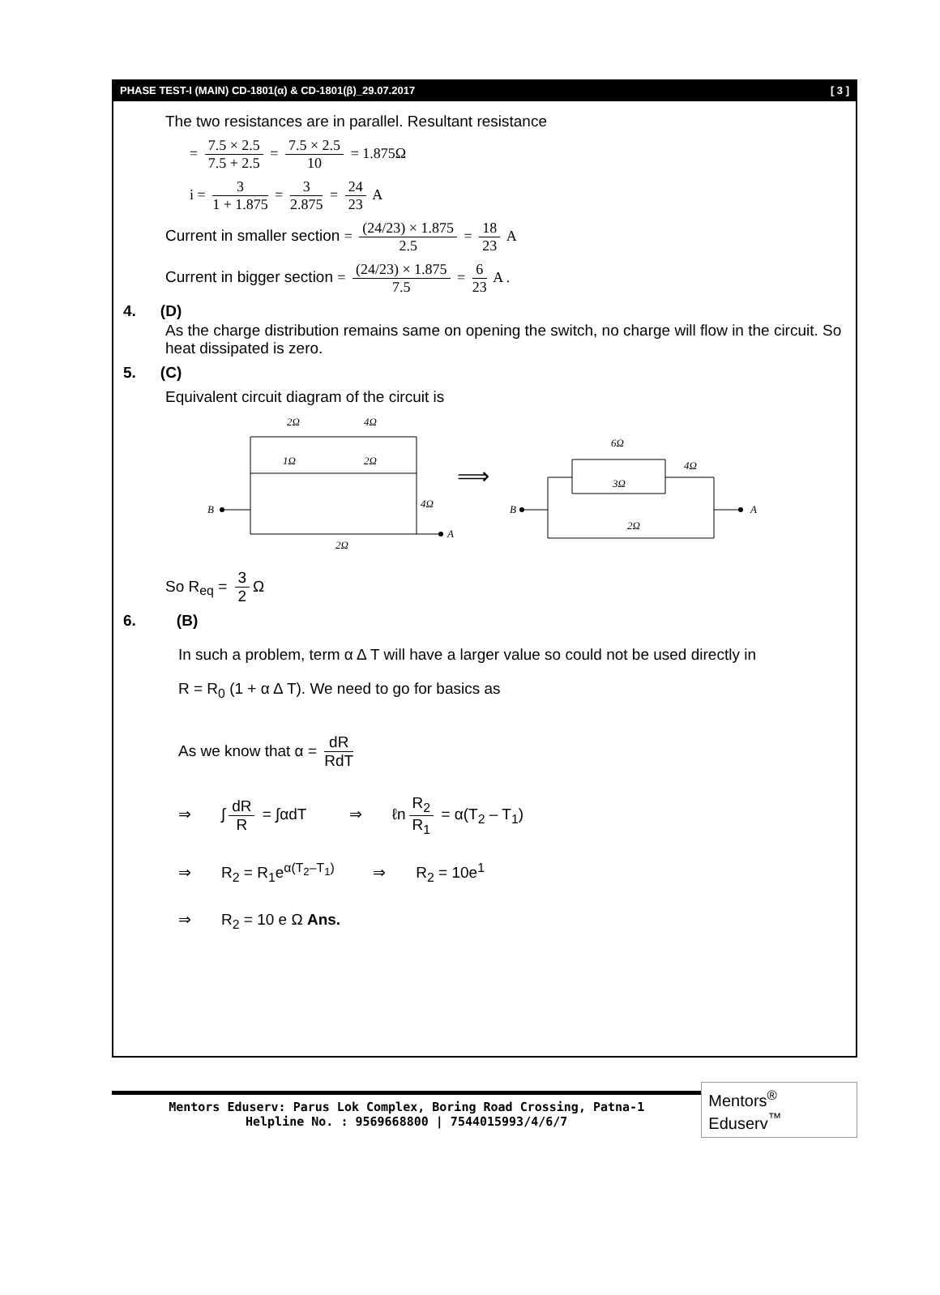PHASE TEST-I (MAIN) CD-1801(α) & CD-1801(β)_29.07.2017 [ 3 ]
The two resistances are in parallel. Resultant resistance
= 7.5 × 2.5 7.5 + 2.5 = 7.5 × 2.5 10 = 1.875Ω
i = 3 1 + 1.875 = 3 2.875 = 24 23 A
Current in smaller section = (24/23) × 1.875 2.5 = 18 23 A
Current in bigger section = (24/23) × 1.875 7.5 = 6 23 A .
4. (D)
As the charge distribution remains same on opening the switch, no charge will flow in the circuit. So heat dissipated is zero.
5. (C)
Equivalent circuit diagram of the circuit is
2Ω
4Ω
1Ω
2Ω
4Ω
2Ω
B
A
⟹
6Ω
3Ω
4Ω
2Ω
B
A
So R<sub>eq</sub> = 3 2 Ω
6. (B)
In such a problem, term α Δ T will have a larger value so could not be used directly in
R = R<sub>0</sub> (1 + α Δ T). We need to go for basics as
As we know that α = dR RdT
⇒ ∫ dR R = ∫αdT ⇒ ℓn R<sub>2</sub> R<sub>1</sub> = α(T<sub>2</sub> – T<sub>1</sub>)
⇒ R<sub>2</sub> = R<sub>1</sub>e<sup>α(T<sub>2</sub>–T<sub>1</sub>)</sup> ⇒ R<sub>2</sub> = 10e<sup>1</sup>
⇒ R<sub>2</sub> = 10 e Ω Ans.
Mentors Eduserv: Parus Lok Complex, Boring Road Crossing, Patna-1
Helpline No. : 9569668800 | 7544015993/4/6/7
Mentors<sup>®</sup> Eduserv<sup>™</sup>